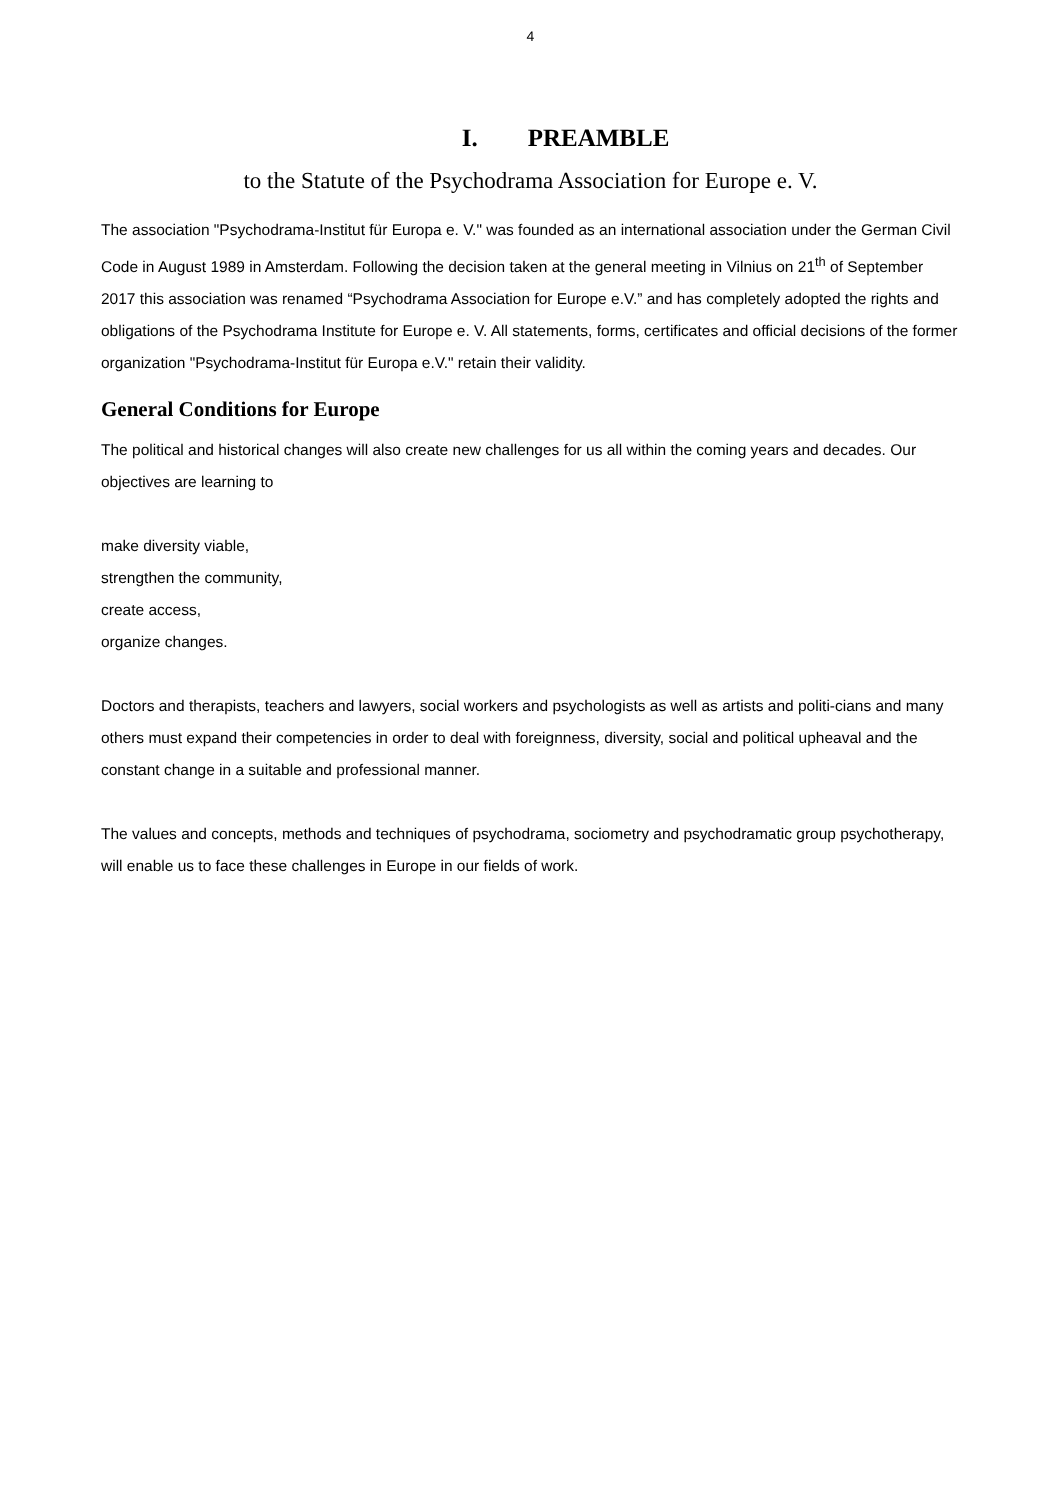4
I. PREAMBLE
to the Statute of the Psychodrama Association for Europe e. V.
The association "Psychodrama-Institut für Europa e. V." was founded as an international association under the German Civil Code in August 1989 in Amsterdam. Following the decision taken at the general meeting in Vilnius on 21<sup>th</sup> of September 2017 this association was renamed “Psychodrama Association for Europe e.V.” and has completely adopted the rights and obligations of the Psychodrama Institute for Europe e. V. All statements, forms, certificates and official decisions of the former organization "Psychodrama-Institut für Europa e.V." retain their validity.
General Conditions for Europe
The political and historical changes will also create new challenges for us all within the coming years and decades. Our objectives are learning to
make diversity viable,
strengthen the community,
create access,
organize changes.
Doctors and therapists, teachers and lawyers, social workers and psychologists as well as artists and politi-cians and many others must expand their competencies in order to deal with foreignness, diversity, social and political upheaval and the constant change in a suitable and professional manner.
The values and concepts, methods and techniques of psychodrama, sociometry and psychodramatic group psychotherapy, will enable us to face these challenges in Europe in our fields of work.